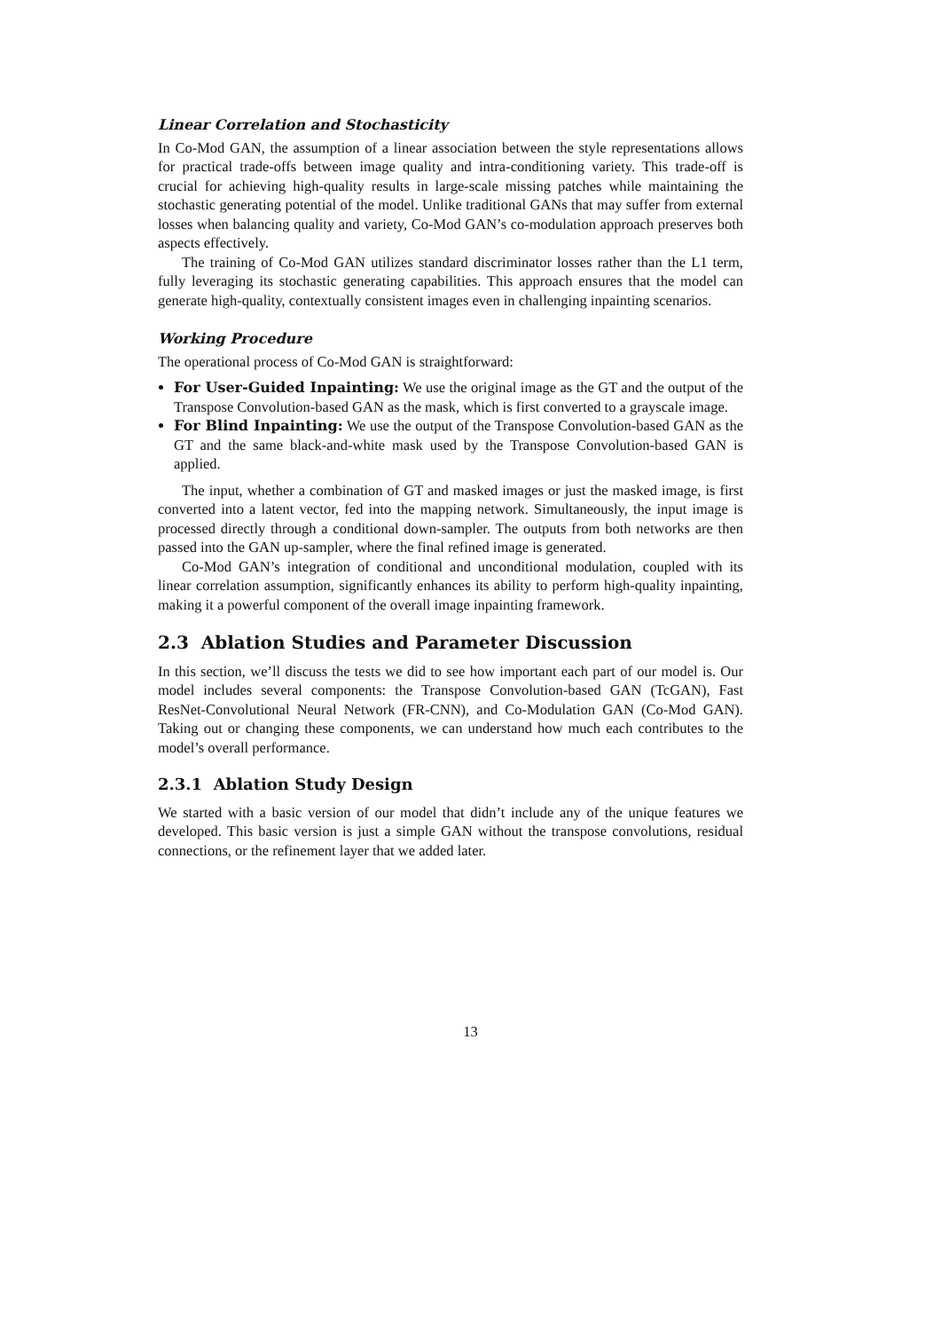Linear Correlation and Stochasticity
In Co-Mod GAN, the assumption of a linear association between the style representations allows for practical trade-offs between image quality and intra-conditioning variety. This trade-off is crucial for achieving high-quality results in large-scale missing patches while maintaining the stochastic generating potential of the model. Unlike traditional GANs that may suffer from external losses when balancing quality and variety, Co-Mod GAN’s co-modulation approach preserves both aspects effectively.
The training of Co-Mod GAN utilizes standard discriminator losses rather than the L1 term, fully leveraging its stochastic generating capabilities. This approach ensures that the model can generate high-quality, contextually consistent images even in challenging inpainting scenarios.
Working Procedure
The operational process of Co-Mod GAN is straightforward:
For User-Guided Inpainting: We use the original image as the GT and the output of the Transpose Convolution-based GAN as the mask, which is first converted to a grayscale image.
For Blind Inpainting: We use the output of the Transpose Convolution-based GAN as the GT and the same black-and-white mask used by the Transpose Convolution-based GAN is applied.
The input, whether a combination of GT and masked images or just the masked image, is first converted into a latent vector, fed into the mapping network. Simultaneously, the input image is processed directly through a conditional down-sampler. The outputs from both networks are then passed into the GAN up-sampler, where the final refined image is generated.
Co-Mod GAN’s integration of conditional and unconditional modulation, coupled with its linear correlation assumption, significantly enhances its ability to perform high-quality inpainting, making it a powerful component of the overall image inpainting framework.
2.3 Ablation Studies and Parameter Discussion
In this section, we’ll discuss the tests we did to see how important each part of our model is. Our model includes several components: the Transpose Convolution-based GAN (TcGAN), Fast ResNet-Convolutional Neural Network (FR-CNN), and Co-Modulation GAN (Co-Mod GAN). Taking out or changing these components, we can understand how much each contributes to the model’s overall performance.
2.3.1 Ablation Study Design
We started with a basic version of our model that didn’t include any of the unique features we developed. This basic version is just a simple GAN without the transpose convolutions, residual connections, or the refinement layer that we added later.
13